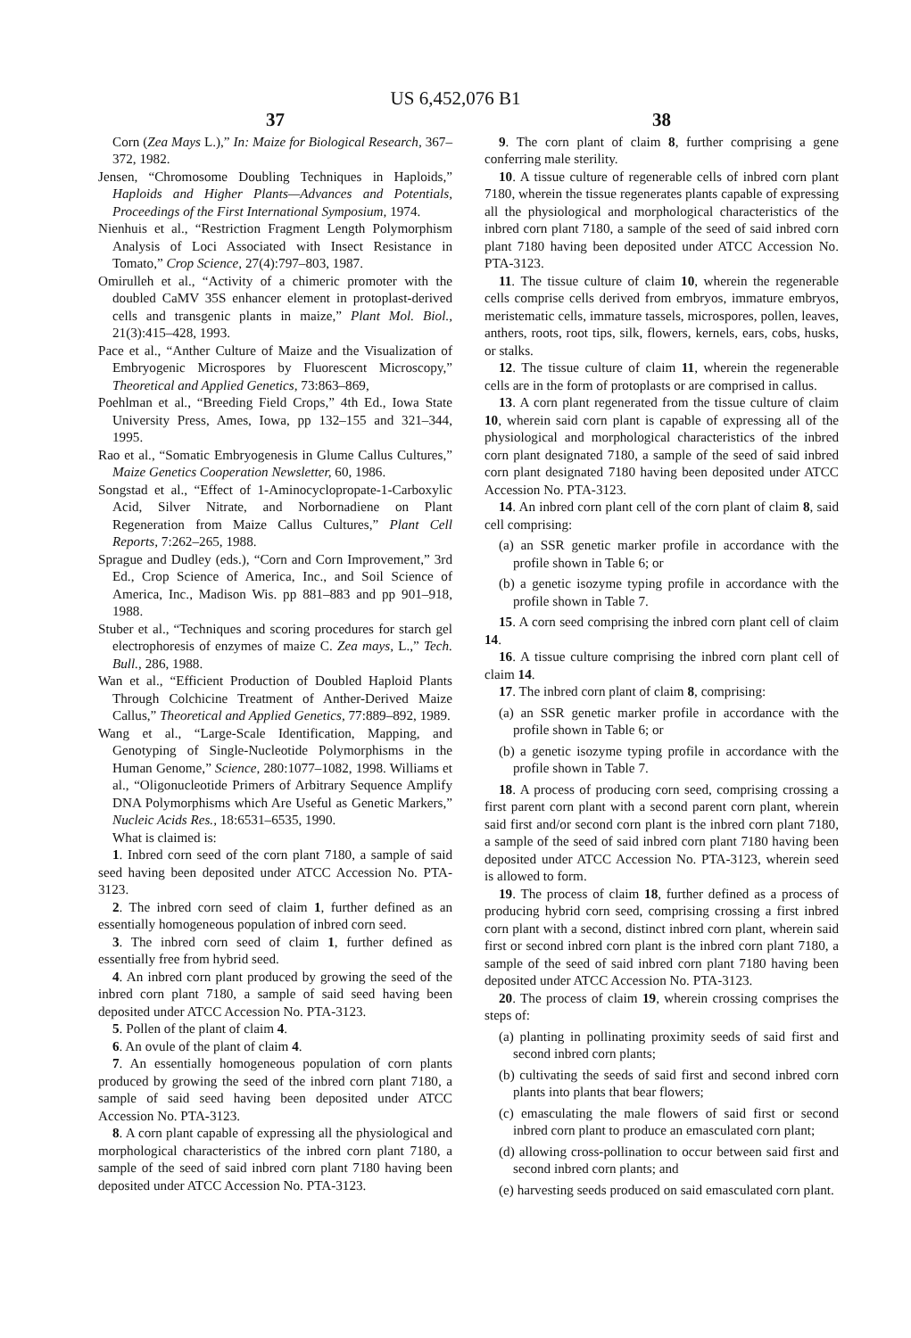US 6,452,076 B1
37
Corn (Zea Mays L.),” In: Maize for Biological Research, 367–372, 1982.
Jensen, “Chromosome Doubling Techniques in Haploids,” Haploids and Higher Plants—Advances and Potentials, Proceedings of the First International Symposium, 1974.
Nienhuis et al., “Restriction Fragment Length Polymorphism Analysis of Loci Associated with Insect Resistance in Tomato,” Crop Science, 27(4):797–803, 1987.
Omirulleh et al., “Activity of a chimeric promoter with the doubled CaMV 35S enhancer element in protoplast-derived cells and transgenic plants in maize,” Plant Mol. Biol., 21(3):415–428, 1993.
Pace et al., “Anther Culture of Maize and the Visualization of Embryogenic Microspores by Fluorescent Microscopy,” Theoretical and Applied Genetics, 73:863–869,
Poehlman et al., “Breeding Field Crops,” 4th Ed., Iowa State University Press, Ames, Iowa, pp 132–155 and 321–344, 1995.
Rao et al., “Somatic Embryogenesis in Glume Callus Cultures,” Maize Genetics Cooperation Newsletter, 60, 1986.
Songstad et al., “Effect of 1-Aminocyclopropate-1-Carboxylic Acid, Silver Nitrate, and Norbornadiene on Plant Regeneration from Maize Callus Cultures,” Plant Cell Reports, 7:262–265, 1988.
Sprague and Dudley (eds.), “Corn and Corn Improvement,” 3rd Ed., Crop Science of America, Inc., and Soil Science of America, Inc., Madison Wis. pp 881–883 and pp 901–918, 1988.
Stuber et al., “Techniques and scoring procedures for starch gel electrophoresis of enzymes of maize C. Zea mays, L.,” Tech. Bull., 286, 1988.
Wan et al., “Efficient Production of Doubled Haploid Plants Through Colchicine Treatment of Anther-Derived Maize Callus,” Theoretical and Applied Genetics, 77:889–892, 1989.
Wang et al., “Large-Scale Identification, Mapping, and Genotyping of Single-Nucleotide Polymorphisms in the Human Genome,” Science, 280:1077–1082, 1998. Williams et al., “Oligonucleotide Primers of Arbitrary Sequence Amplify DNA Polymorphisms which Are Useful as Genetic Markers,” Nucleic Acids Res., 18:6531–6535, 1990.
What is claimed is:
1. Inbred corn seed of the corn plant 7180, a sample of said seed having been deposited under ATCC Accession No. PTA-3123.
2. The inbred corn seed of claim 1, further defined as an essentially homogeneous population of inbred corn seed.
3. The inbred corn seed of claim 1, further defined as essentially free from hybrid seed.
4. An inbred corn plant produced by growing the seed of the inbred corn plant 7180, a sample of said seed having been deposited under ATCC Accession No. PTA-3123.
5. Pollen of the plant of claim 4.
6. An ovule of the plant of claim 4.
7. An essentially homogeneous population of corn plants produced by growing the seed of the inbred corn plant 7180, a sample of said seed having been deposited under ATCC Accession No. PTA-3123.
8. A corn plant capable of expressing all the physiological and morphological characteristics of the inbred corn plant 7180, a sample of the seed of said inbred corn plant 7180 having been deposited under ATCC Accession No. PTA-3123.
38
9. The corn plant of claim 8, further comprising a gene conferring male sterility.
10. A tissue culture of regenerable cells of inbred corn plant 7180, wherein the tissue regenerates plants capable of expressing all the physiological and morphological characteristics of the inbred corn plant 7180, a sample of the seed of said inbred corn plant 7180 having been deposited under ATCC Accession No. PTA-3123.
11. The tissue culture of claim 10, wherein the regenerable cells comprise cells derived from embryos, immature embryos, meristematic cells, immature tassels, microspores, pollen, leaves, anthers, roots, root tips, silk, flowers, kernels, ears, cobs, husks, or stalks.
12. The tissue culture of claim 11, wherein the regenerable cells are in the form of protoplasts or are comprised in callus.
13. A corn plant regenerated from the tissue culture of claim 10, wherein said corn plant is capable of expressing all of the physiological and morphological characteristics of the inbred corn plant designated 7180, a sample of the seed of said inbred corn plant designated 7180 having been deposited under ATCC Accession No. PTA-3123.
14. An inbred corn plant cell of the corn plant of claim 8, said cell comprising:
(a) an SSR genetic marker profile in accordance with the profile shown in Table 6; or
(b) a genetic isozyme typing profile in accordance with the profile shown in Table 7.
15. A corn seed comprising the inbred corn plant cell of claim 14.
16. A tissue culture comprising the inbred corn plant cell of claim 14.
17. The inbred corn plant of claim 8, comprising:
(a) an SSR genetic marker profile in accordance with the profile shown in Table 6; or
(b) a genetic isozyme typing profile in accordance with the profile shown in Table 7.
18. A process of producing corn seed, comprising crossing a first parent corn plant with a second parent corn plant, wherein said first and/or second corn plant is the inbred corn plant 7180, a sample of the seed of said inbred corn plant 7180 having been deposited under ATCC Accession No. PTA-3123, wherein seed is allowed to form.
19. The process of claim 18, further defined as a process of producing hybrid corn seed, comprising crossing a first inbred corn plant with a second, distinct inbred corn plant, wherein said first or second inbred corn plant is the inbred corn plant 7180, a sample of the seed of said inbred corn plant 7180 having been deposited under ATCC Accession No. PTA-3123.
20. The process of claim 19, wherein crossing comprises the steps of:
(a) planting in pollinating proximity seeds of said first and second inbred corn plants;
(b) cultivating the seeds of said first and second inbred corn plants into plants that bear flowers;
(c) emasculating the male flowers of said first or second inbred corn plant to produce an emasculated corn plant;
(d) allowing cross-pollination to occur between said first and second inbred corn plants; and
(e) harvesting seeds produced on said emasculated corn plant.